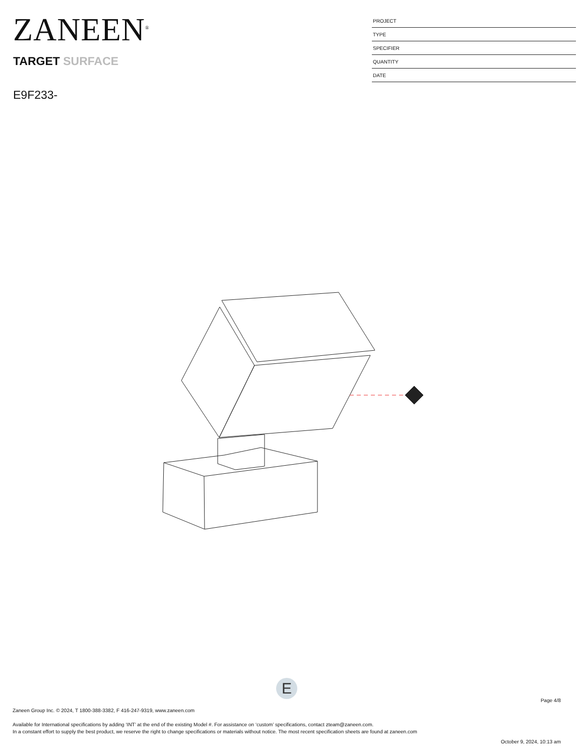ZANEEN<sup>®</sup>
TARGET SURFACE
E9F233-
| PROJECT |
| TYPE |
| SPECIFIER |
| QUANTITY |
| DATE |
E
Page 4/8
Zaneen Group Inc. © 2024, T 1800-388-3382, F 416-247-9319, www.zaneen.com
Available for International specifications by adding ‘INT’ at the end of the existing Model #. For assistance on ‘custom’ specifications, contact zteam@zaneen.com.
In a constant effort to supply the best product, we reserve the right to change specifications or materials without notice. The most recent specification sheets are found at zaneen.com
October 9, 2024, 10:13 am